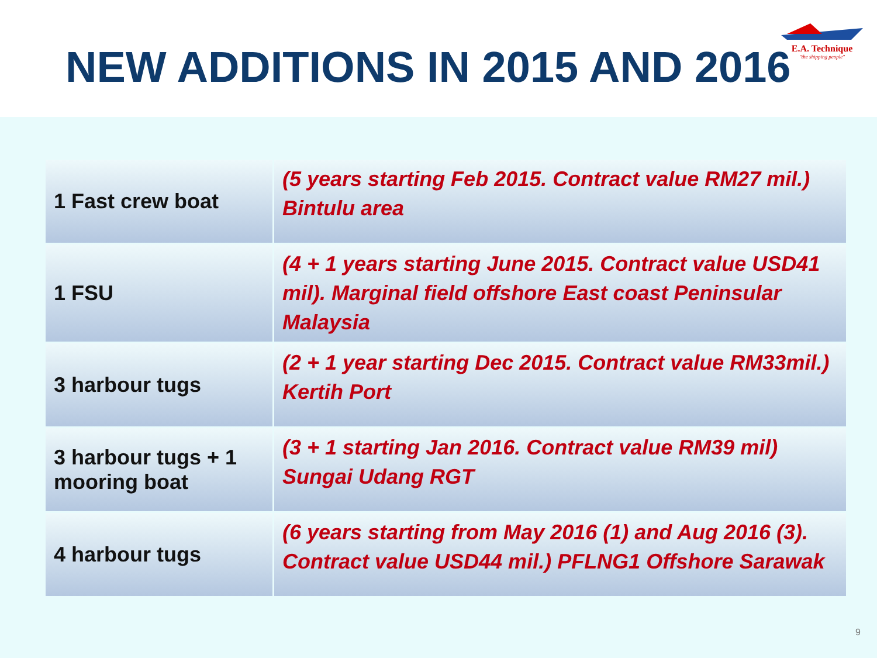NEW ADDITIONS IN 2015 AND 2016
E.A. Technique
"the shipping people"
| 1 Fast crew boat | (5 years starting Feb 2015. Contract value RM27 mil.) Bintulu area |
| 1 FSU | (4 + 1 years starting June 2015. Contract value USD41 mil). Marginal field offshore East coast Peninsular Malaysia |
| 3 harbour tugs | (2 + 1 year starting Dec 2015. Contract value RM33mil.) Kertih Port |
| 3 harbour tugs + 1 mooring boat | (3 + 1 starting Jan 2016. Contract value RM39 mil) Sungai Udang RGT |
| 4 harbour tugs | (6 years starting from May 2016 (1) and Aug 2016 (3). Contract value USD44 mil.) PFLNG1 Offshore Sarawak |
9